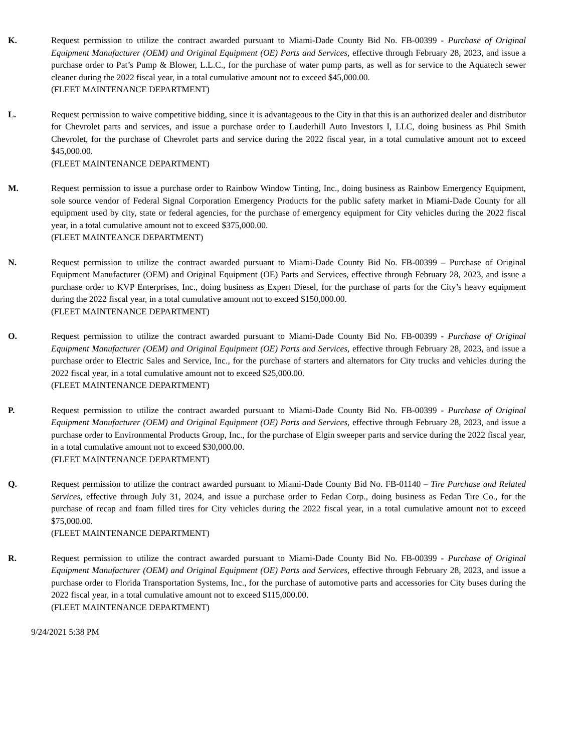K. Request permission to utilize the contract awarded pursuant to Miami-Dade County Bid No. FB-00399 - Purchase of Original Equipment Manufacturer (OEM) and Original Equipment (OE) Parts and Services, effective through February 28, 2023, and issue a purchase order to Pat’s Pump & Blower, L.L.C., for the purchase of water pump parts, as well as for service to the Aquatech sewer cleaner during the 2022 fiscal year, in a total cumulative amount not to exceed $45,000.00.
(FLEET MAINTENANCE DEPARTMENT)
L. Request permission to waive competitive bidding, since it is advantageous to the City in that this is an authorized dealer and distributor for Chevrolet parts and services, and issue a purchase order to Lauderhill Auto Investors I, LLC, doing business as Phil Smith Chevrolet, for the purchase of Chevrolet parts and service during the 2022 fiscal year, in a total cumulative amount not to exceed $45,000.00.
(FLEET MAINTENANCE DEPARTMENT)
M. Request permission to issue a purchase order to Rainbow Window Tinting, Inc., doing business as Rainbow Emergency Equipment, sole source vendor of Federal Signal Corporation Emergency Products for the public safety market in Miami-Dade County for all equipment used by city, state or federal agencies, for the purchase of emergency equipment for City vehicles during the 2022 fiscal year, in a total cumulative amount not to exceed $375,000.00.
(FLEET MAINTEANCE DEPARTMENT)
N. Request permission to utilize the contract awarded pursuant to Miami-Dade County Bid No. FB-00399 – Purchase of Original Equipment Manufacturer (OEM) and Original Equipment (OE) Parts and Services, effective through February 28, 2023, and issue a purchase order to KVP Enterprises, Inc., doing business as Expert Diesel, for the purchase of parts for the City’s heavy equipment during the 2022 fiscal year, in a total cumulative amount not to exceed $150,000.00.
(FLEET MAINTENANCE DEPARTMENT)
O. Request permission to utilize the contract awarded pursuant to Miami-Dade County Bid No. FB-00399 - Purchase of Original Equipment Manufacturer (OEM) and Original Equipment (OE) Parts and Services, effective through February 28, 2023, and issue a purchase order to Electric Sales and Service, Inc., for the purchase of starters and alternators for City trucks and vehicles during the 2022 fiscal year, in a total cumulative amount not to exceed $25,000.00.
(FLEET MAINTENANCE DEPARTMENT)
P. Request permission to utilize the contract awarded pursuant to Miami-Dade County Bid No. FB-00399 - Purchase of Original Equipment Manufacturer (OEM) and Original Equipment (OE) Parts and Services, effective through February 28, 2023, and issue a purchase order to Environmental Products Group, Inc., for the purchase of Elgin sweeper parts and service during the 2022 fiscal year, in a total cumulative amount not to exceed $30,000.00.
(FLEET MAINTENANCE DEPARTMENT)
Q. Request permission to utilize the contract awarded pursuant to Miami-Dade County Bid No. FB-01140 – Tire Purchase and Related Services, effective through July 31, 2024, and issue a purchase order to Fedan Corp., doing business as Fedan Tire Co., for the purchase of recap and foam filled tires for City vehicles during the 2022 fiscal year, in a total cumulative amount not to exceed $75,000.00.
(FLEET MAINTENANCE DEPARTMENT)
R. Request permission to utilize the contract awarded pursuant to Miami-Dade County Bid No. FB-00399 - Purchase of Original Equipment Manufacturer (OEM) and Original Equipment (OE) Parts and Services, effective through February 28, 2023, and issue a purchase order to Florida Transportation Systems, Inc., for the purchase of automotive parts and accessories for City buses during the 2022 fiscal year, in a total cumulative amount not to exceed $115,000.00.
(FLEET MAINTENANCE DEPARTMENT)
9/24/2021 5:38 PM